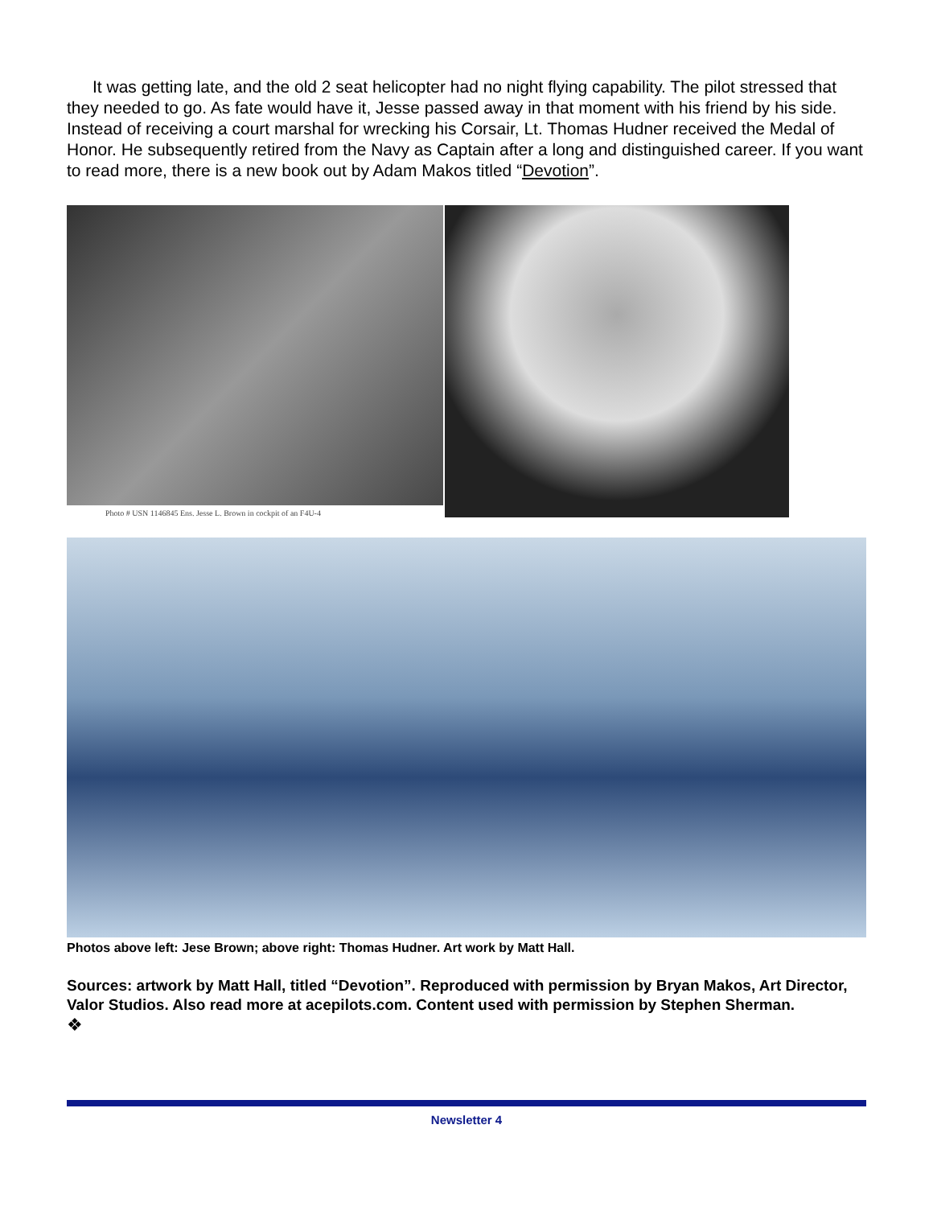It was getting late, and the old 2 seat helicopter had no night flying capability. The pilot stressed that they needed to go. As fate would have it, Jesse passed away in that moment with his friend by his side. Instead of receiving a court marshal for wrecking his Corsair, Lt. Thomas Hudner received the Medal of Honor. He subsequently retired from the Navy as Captain after a long and distinguished career. If you want to read more, there is a new book out by Adam Makos titled “Devotion”.
Photo # USN 1146845 Ens. Jesse L. Brown in cockpit of an F4U-4
Photos above left: Jese Brown; above right: Thomas Hudner. Art work by Matt Hall.
Sources: artwork by Matt Hall, titled “Devotion”. Reproduced with permission by Bryan Makos, Art Director, Valor Studios. Also read more at acepilots.com. Content used with permission by Stephen Sherman.
❖
Newsletter 4